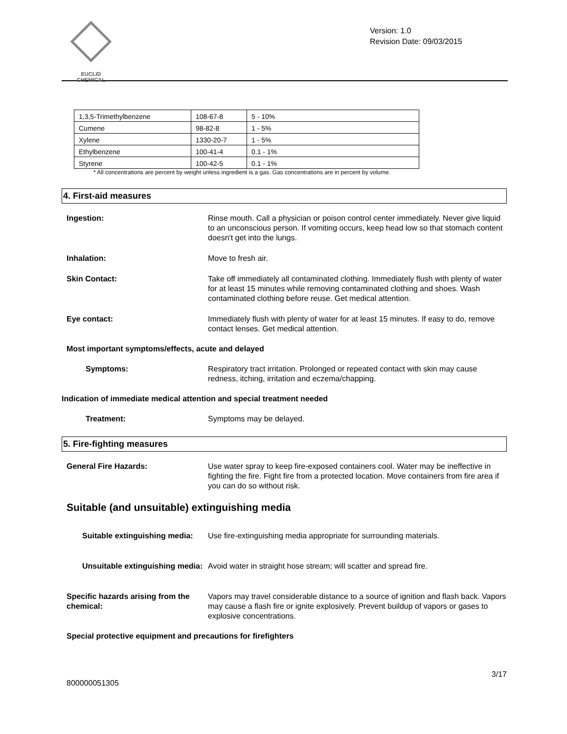EUCLID CHEMICAL
Version: 1.0
Revision Date: 09/03/2015
| 1,3,5-Trimethylbenzene | 108-67-8 | 5 - 10% |
| Cumene | 98-82-8 | 1 - 5% |
| Xylene | 1330-20-7 | 1 - 5% |
| Ethylbenzene | 100-41-4 | 0.1 - 1% |
| Styrene | 100-42-5 | 0.1 - 1% |
* All concentrations are percent by weight unless ingredient is a gas. Gas concentrations are in percent by volume.
4. First-aid measures
Ingestion: Rinse mouth. Call a physician or poison control center immediately. Never give liquid to an unconscious person. If vomiting occurs, keep head low so that stomach content doesn't get into the lungs.
Inhalation: Move to fresh air.
Skin Contact: Take off immediately all contaminated clothing. Immediately flush with plenty of water for at least 15 minutes while removing contaminated clothing and shoes. Wash contaminated clothing before reuse. Get medical attention.
Eye contact: Immediately flush with plenty of water for at least 15 minutes. If easy to do, remove contact lenses. Get medical attention.
Most important symptoms/effects, acute and delayed
Symptoms: Respiratory tract irritation. Prolonged or repeated contact with skin may cause redness, itching, irritation and eczema/chapping.
Indication of immediate medical attention and special treatment needed
Treatment: Symptoms may be delayed.
5. Fire-fighting measures
General Fire Hazards: Use water spray to keep fire-exposed containers cool. Water may be ineffective in fighting the fire. Fight fire from a protected location. Move containers from fire area if you can do so without risk.
Suitable (and unsuitable) extinguishing media
Suitable extinguishing media: Use fire-extinguishing media appropriate for surrounding materials.
Unsuitable extinguishing media: Avoid water in straight hose stream; will scatter and spread fire.
Specific hazards arising from the chemical: Vapors may travel considerable distance to a source of ignition and flash back. Vapors may cause a flash fire or ignite explosively. Prevent buildup of vapors or gases to explosive concentrations.
Special protective equipment and precautions for firefighters
3/17
800000051305